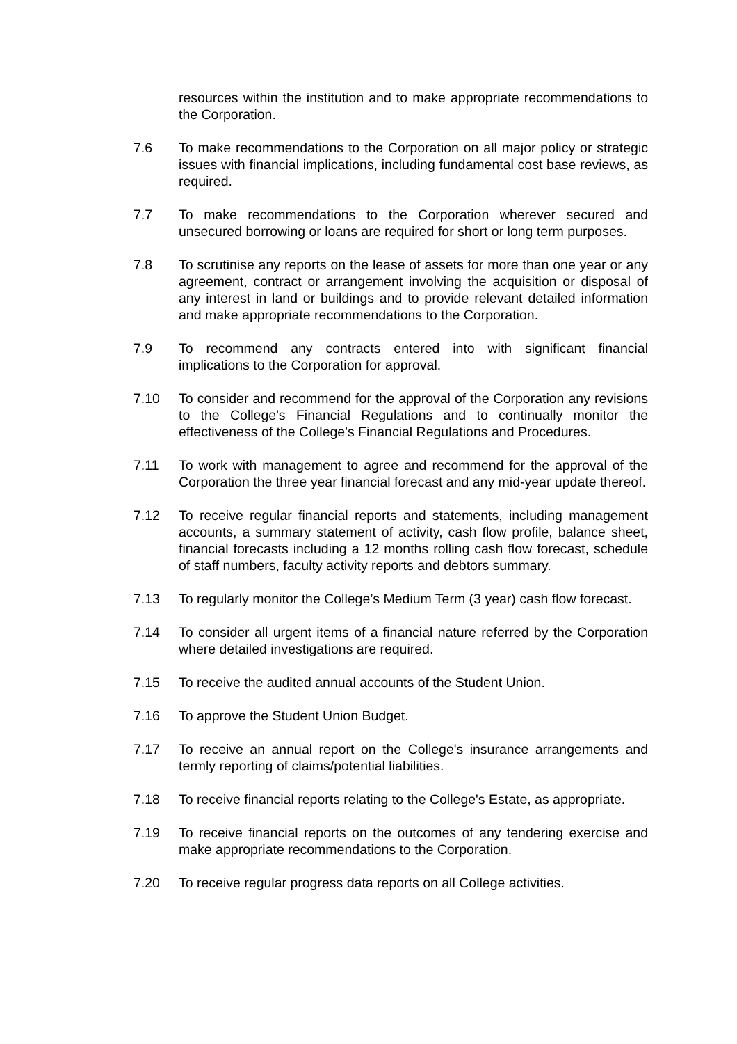resources within the institution and to make appropriate recommendations to the Corporation.
7.6 To make recommendations to the Corporation on all major policy or strategic issues with financial implications, including fundamental cost base reviews, as required.
7.7 To make recommendations to the Corporation wherever secured and unsecured borrowing or loans are required for short or long term purposes.
7.8 To scrutinise any reports on the lease of assets for more than one year or any agreement, contract or arrangement involving the acquisition or disposal of any interest in land or buildings and to provide relevant detailed information and make appropriate recommendations to the Corporation.
7.9 To recommend any contracts entered into with significant financial implications to the Corporation for approval.
7.10 To consider and recommend for the approval of the Corporation any revisions to the College's Financial Regulations and to continually monitor the effectiveness of the College's Financial Regulations and Procedures.
7.11 To work with management to agree and recommend for the approval of the Corporation the three year financial forecast and any mid-year update thereof.
7.12 To receive regular financial reports and statements, including management accounts, a summary statement of activity, cash flow profile, balance sheet, financial forecasts including a 12 months rolling cash flow forecast, schedule of staff numbers, faculty activity reports and debtors summary.
7.13 To regularly monitor the College’s Medium Term (3 year) cash flow forecast.
7.14 To consider all urgent items of a financial nature referred by the Corporation where detailed investigations are required.
7.15 To receive the audited annual accounts of the Student Union.
7.16 To approve the Student Union Budget.
7.17 To receive an annual report on the College's insurance arrangements and termly reporting of claims/potential liabilities.
7.18 To receive financial reports relating to the College's Estate, as appropriate.
7.19 To receive financial reports on the outcomes of any tendering exercise and make appropriate recommendations to the Corporation.
7.20 To receive regular progress data reports on all College activities.